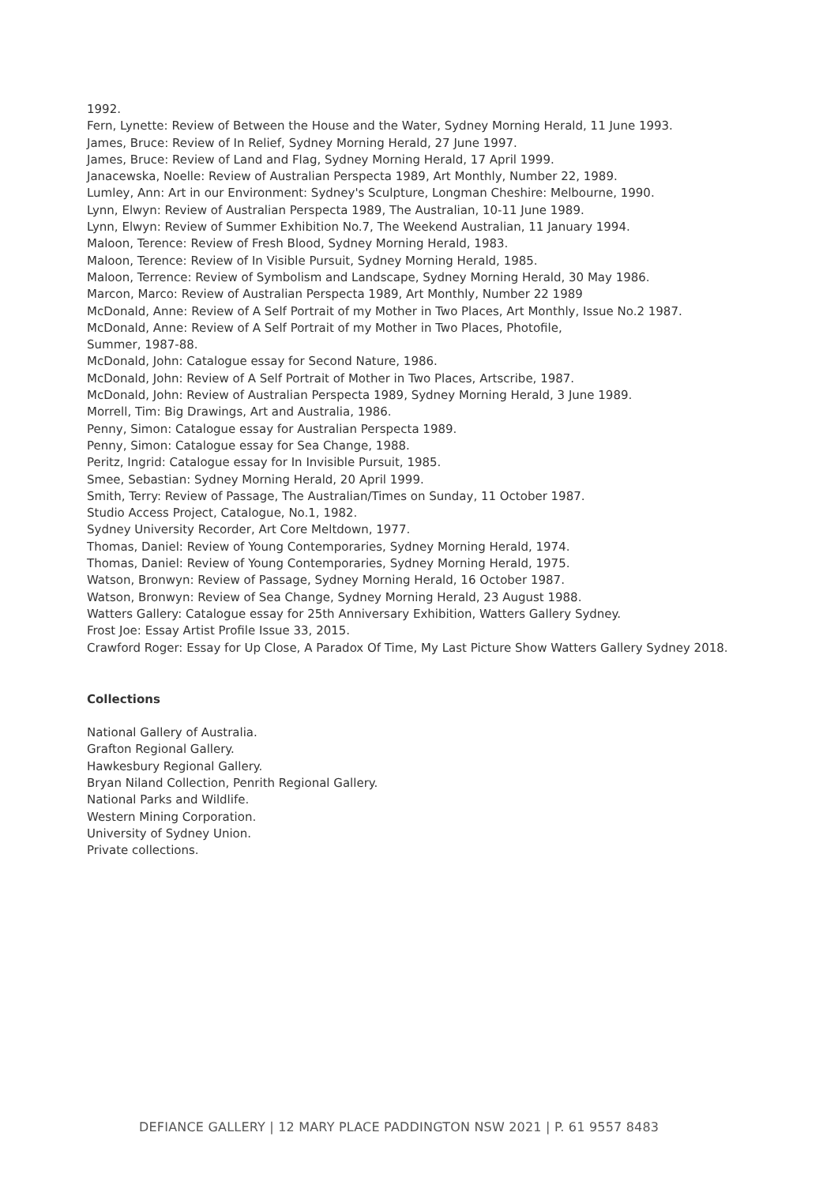1992.
Fern, Lynette: Review of Between the House and the Water, Sydney Morning Herald, 11 June 1993.
James, Bruce: Review of In Relief, Sydney Morning Herald, 27 June 1997.
James, Bruce: Review of Land and Flag, Sydney Morning Herald, 17 April 1999.
Janacewska, Noelle: Review of Australian Perspecta 1989, Art Monthly, Number 22, 1989.
Lumley, Ann: Art in our Environment: Sydney's Sculpture, Longman Cheshire: Melbourne, 1990.
Lynn, Elwyn: Review of Australian Perspecta 1989, The Australian, 10-11 June 1989.
Lynn, Elwyn: Review of Summer Exhibition No.7, The Weekend Australian, 11 January 1994.
Maloon, Terence: Review of Fresh Blood, Sydney Morning Herald, 1983.
Maloon, Terence: Review of In Visible Pursuit, Sydney Morning Herald, 1985.
Maloon, Terrence: Review of Symbolism and Landscape, Sydney Morning Herald, 30 May 1986.
Marcon, Marco: Review of Australian Perspecta 1989, Art Monthly, Number 22 1989
McDonald, Anne: Review of A Self Portrait of my Mother in Two Places, Art Monthly, Issue No.2 1987.
McDonald, Anne: Review of A Self Portrait of my Mother in Two Places, Photofile,
Summer, 1987-88.
McDonald, John: Catalogue essay for Second Nature, 1986.
McDonald, John: Review of A Self Portrait of Mother in Two Places, Artscribe, 1987.
McDonald, John: Review of Australian Perspecta 1989, Sydney Morning Herald, 3 June 1989.
Morrell, Tim: Big Drawings, Art and Australia, 1986.
Penny, Simon: Catalogue essay for Australian Perspecta 1989.
Penny, Simon: Catalogue essay for Sea Change, 1988.
Peritz, Ingrid: Catalogue essay for In Invisible Pursuit, 1985.
Smee, Sebastian: Sydney Morning Herald, 20 April 1999.
Smith, Terry: Review of Passage, The Australian/Times on Sunday, 11 October 1987.
Studio Access Project, Catalogue, No.1, 1982.
Sydney University Recorder, Art Core Meltdown, 1977.
Thomas, Daniel: Review of Young Contemporaries, Sydney Morning Herald, 1974.
Thomas, Daniel: Review of Young Contemporaries, Sydney Morning Herald, 1975.
Watson, Bronwyn: Review of Passage, Sydney Morning Herald, 16 October 1987.
Watson, Bronwyn: Review of Sea Change, Sydney Morning Herald, 23 August 1988.
Watters Gallery: Catalogue essay for 25th Anniversary Exhibition, Watters Gallery Sydney.
Frost Joe: Essay Artist Profile Issue 33, 2015.
Crawford Roger: Essay for Up Close, A Paradox Of Time, My Last Picture Show Watters Gallery Sydney 2018.
Collections
National Gallery of Australia.
Grafton Regional Gallery.
Hawkesbury Regional Gallery.
Bryan Niland Collection, Penrith Regional Gallery.
National Parks and Wildlife.
Western Mining Corporation.
University of Sydney Union.
Private collections.
DEFIANCE GALLERY | 12 MARY PLACE PADDINGTON NSW 2021 | P. 61 9557 8483